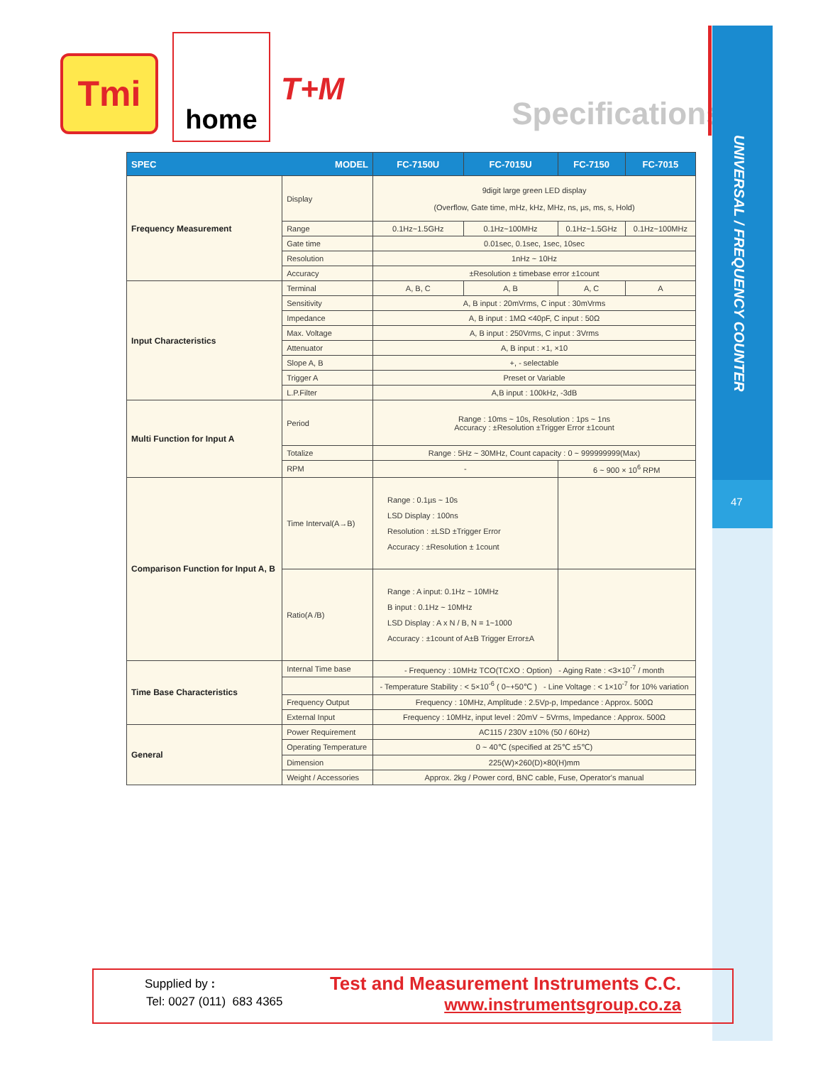Tmi
home
T+M
Specifications
UNIVERSAL / FREQUENCY COUNTER
47
| SPEC MODEL | | FC-7150U | FC-7015U | FC-7150 | FC-7015 |
| --- | --- | --- | --- | --- | --- |
| Frequency Measurement | Display | 9digit large green LED display (Overflow, Gate time, mHz, kHz, MHz, ns, µs, ms, s, Hold) | | | |
| | Range | 0.1Hz~1.5GHz | 0.1Hz~100MHz | 0.1Hz~1.5GHz | 0.1Hz~100MHz |
| | Gate time | 0.01sec, 0.1sec, 1sec, 10sec | | | |
| | Resolution | 1nHz ~ 10Hz | | | |
| | Accuracy | ±Resolution ± timebase error ±1count | | | |
| Input Characteristics | Terminal | A, B, C | A, B | A, C | A |
| | Sensitivity | A, B input : 20mVrms, C input : 30mVrms | | | |
| | Impedance | A, B input : 1MΩ <40pF, C input : 50Ω | | | |
| | Max. Voltage | A, B input : 250Vrms, C input : 3Vrms | | | |
| | Attenuator | A, B input : ×1, ×10 | | | |
| | Slope A, B | +, - selectable | | | |
| | Trigger A | Preset or Variable | | | |
| | L.P.Filter | A,B input : 100kHz, -3dB | | | |
| Multi Function for Input A | Period | Range : 10ms ~ 10s, Resolution : 1ps ~ 1ns Accuracy : ±Resolution ±Trigger Error ±1count | | | |
| | Totalize | Range : 5Hz ~ 30MHz, Count capacity : 0 ~ 999999999(Max) | | | |
| | RPM | - | | 6 ~ 900 × 10<sup>6</sup> RPM | |
| Comparison Function for Input A, B | Time Interval(A→B) | Range : 0.1µs ~ 10s LSD Display : 100ns Resolution : ±LSD ±Trigger Error Accuracy : ±Resolution ± 1count | | | |
| | Ratio(A /B) | Range : A input: 0.1Hz ~ 10MHz B input : 0.1Hz ~ 10MHz LSD Display : A x N / B, N = 1~1000 Accuracy : ±1count of A±B Trigger Error±A | | | |
| Time Base Characteristics | Internal Time base | - Frequency : 10MHz TCO(TCXO : Option) - Aging Rate : <3×10<sup>-7</sup> / month | | | |
| | | - Temperature Stability : < 5×10<sup>-6</sup> ( 0~+50℃ ) - Line Voltage : < 1×10<sup>-7</sup> for 10% variation | | | |
| | Frequency Output | Frequency : 10MHz, Amplitude : 2.5Vp-p, Impedance : Approx. 500Ω | | | |
| | External Input | Frequency : 10MHz, input level : 20mV ~ 5Vrms, Impedance : Approx. 500Ω | | | |
| General | Power Requirement | AC115 / 230V ±10% (50 / 60Hz) | | | |
| | Operating Temperature | 0 ~ 40℃ (specified at 25℃ ±5℃) | | | |
| | Dimension | 225(W)×260(D)×80(H)mm | | | |
| | Weight / Accessories | Approx. 2kg / Power cord, BNC cable, Fuse, Operator's manual | | | |
Supplied by : Test and Measurement Instruments C.C.
Tel: 0027 (011) 683 4365 www.instrumentsgroup.co.za